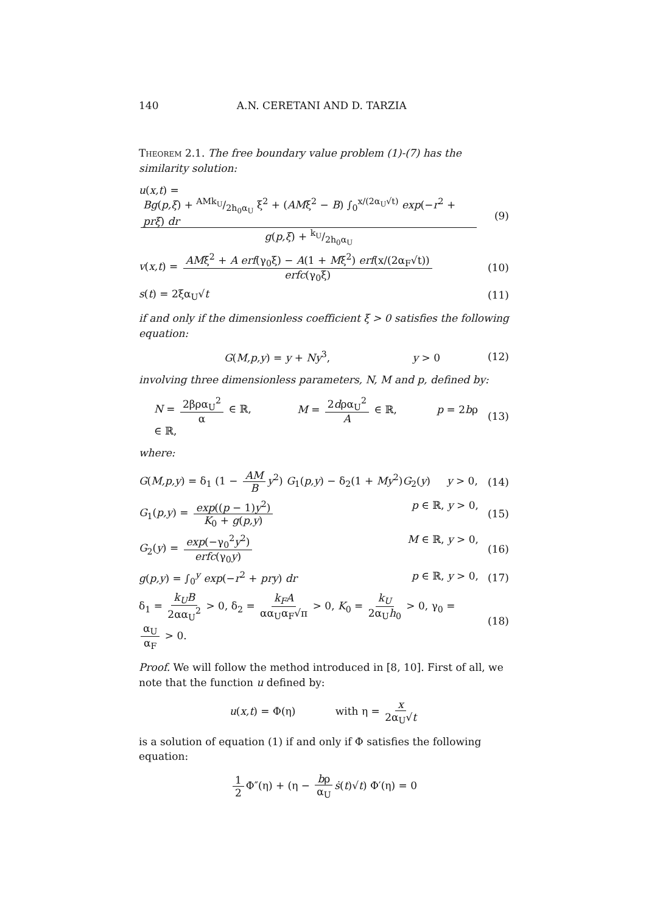140 A.N. CERETANI AND D. TARZIA
Theorem 2.1. The free boundary value problem (1)-(7) has the similarity solution:
u(x,t) = Bg(p,ξ) + AMk<sub>U</sub>/2h<sub>0</sub>α<sub>U</sub> ξ<sup>2</sup> + (AMξ<sup>2</sup> − B) ∫<sub>0</sub><sup>x/(2α<sub>U</sub>√t)</sup> exp(−r<sup>2</sup> + prξ) dr g(p,ξ) + k<sub>U</sub>/2h<sub>0</sub>α<sub>U</sub>
(9)
v(x,t) = AMξ<sup>2</sup> + A erf(γ<sub>0</sub>ξ) − A(1 + Mξ<sup>2</sup>) erf(x/(2α<sub>F</sub>√t)) erfc(γ<sub>0</sub>ξ)
(10)
s(t) = 2ξα<sub>U</sub>√t (11)
if and only if the dimensionless coefficient ξ > 0 satisfies the following equation:
G(M,p,y) = y + Ny<sup>3</sup>, y > 0 (12)
involving three dimensionless parameters, N, M and p, defined by:
N = 2βρα<sub>U</sub><sup>2</sup> α ∈ ℝ, M = 2dρα<sub>U</sub><sup>2</sup> A ∈ ℝ, p = 2bρ ∈ ℝ,
(13)
where:
G(M,p,y) = δ<sub>1</sub> (1 − AM B y<sup>2</sup>) G<sub>1</sub>(p,y) − δ<sub>2</sub>(1 + My<sup>2</sup>)G<sub>2</sub>(y) y > 0,
(14)
G<sub>1</sub>(p,y) = exp((p − 1)y<sup>2</sup>) K<sub>0</sub> + g(p,y) p ∈ ℝ, y > 0,
(15)
G<sub>2</sub>(y) = exp(−γ<sub>0</sub><sup>2</sup>y<sup>2</sup>) erfc(γ<sub>0</sub>y) M ∈ ℝ, y > 0,
(16)
g(p,y) = ∫<sub>0</sub><sup>y</sup> exp(−r<sup>2</sup> + pry) dr p ∈ ℝ, y > 0,
(17)
δ<sub>1</sub> = k<sub>U</sub>B 2αα<sub>U</sub><sup>2</sup> > 0, δ<sub>2</sub> = k<sub>F</sub>A αα<sub>U</sub>α<sub>F</sub>√π > 0, K<sub>0</sub> = k<sub>U</sub> 2α<sub>U</sub>h<sub>0</sub> > 0, γ<sub>0</sub> = α<sub>U</sub> α<sub>F</sub> > 0.
(18)
Proof. We will follow the method introduced in [8, 10]. First of all, we note that the function u defined by:
u(x,t) = Φ(η) with η = x 2α<sub>U</sub>√t
is a solution of equation (1) if and only if Φ satisfies the following equation:
1 2 Φ″(η) + (η − bρ α<sub>U</sub> ṡ(t)√t) Φ′(η) = 0